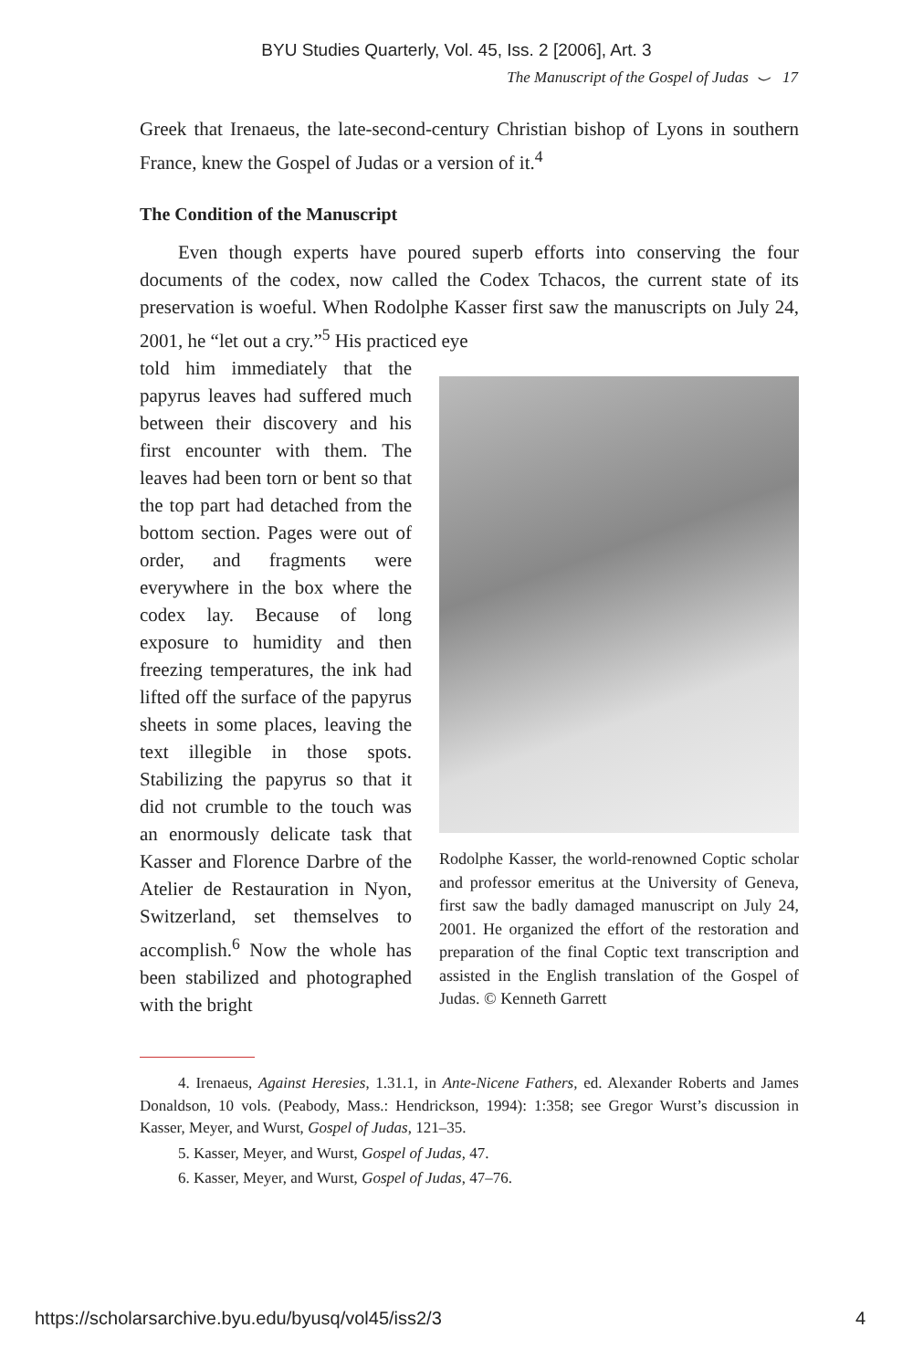BYU Studies Quarterly, Vol. 45, Iss. 2 [2006], Art. 3
The Manuscript of the Gospel of Judas ⌣ 17
Greek that Irenaeus, the late-second-century Christian bishop of Lyons in southern France, knew the Gospel of Judas or a version of it.<sup>4</sup>
The Condition of the Manuscript
Even though experts have poured superb efforts into conserving the four documents of the codex, now called the Codex Tchacos, the current state of its preservation is woeful. When Rodolphe Kasser first saw the manuscripts on July 24, 2001, he “let out a cry.”<sup>5</sup> His practiced eye
told him immediately that the papyrus leaves had suffered much between their discovery and his first encounter with them. The leaves had been torn or bent so that the top part had detached from the bottom section. Pages were out of order, and fragments were everywhere in the box where the codex lay. Because of long exposure to humidity and then freezing temperatures, the ink had lifted off the surface of the papyrus sheets in some places, leaving the text illegible in those spots. Stabilizing the papyrus so that it did not crumble to the touch was an enormously delicate task that Kasser and Florence Darbre of the Atelier de Restauration in Nyon, Switzerland, set themselves to accomplish.<sup>6</sup> Now the whole has been stabilized and photographed with the bright
Rodolphe Kasser, the world-renowned Coptic scholar and professor emeritus at the University of Geneva, first saw the badly damaged manuscript on July 24, 2001. He organized the effort of the restoration and preparation of the final Coptic text transcription and assisted in the English translation of the Gospel of Judas. © Kenneth Garrett
4. Irenaeus, Against Heresies, 1.31.1, in Ante-Nicene Fathers, ed. Alexander Roberts and James Donaldson, 10 vols. (Peabody, Mass.: Hendrickson, 1994): 1:358; see Gregor Wurst’s discussion in Kasser, Meyer, and Wurst, Gospel of Judas, 121–35.
5. Kasser, Meyer, and Wurst, Gospel of Judas, 47.
6. Kasser, Meyer, and Wurst, Gospel of Judas, 47–76.
https://scholarsarchive.byu.edu/byusq/vol45/iss2/3 4